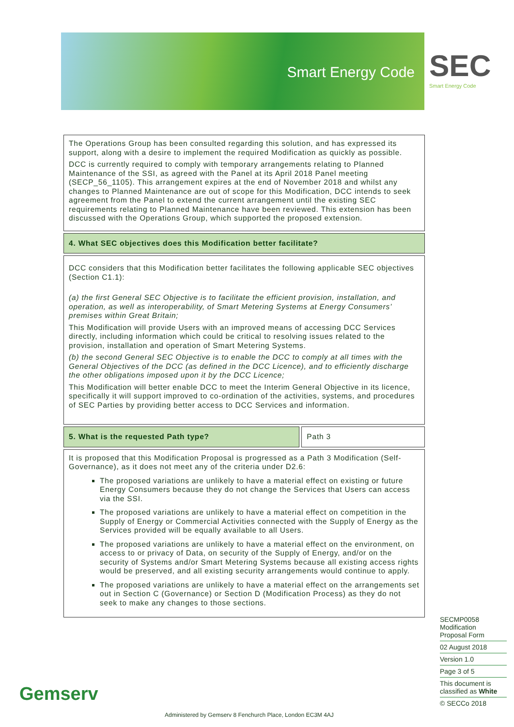Smart Energy Code
SEC
Smart Energy Code
The Operations Group has been consulted regarding this solution, and has expressed its support, along with a desire to implement the required Modification as quickly as possible.
DCC is currently required to comply with temporary arrangements relating to Planned Maintenance of the SSI, as agreed with the Panel at its April 2018 Panel meeting (SECP_56_1105). This arrangement expires at the end of November 2018 and whilst any changes to Planned Maintenance are out of scope for this Modification, DCC intends to seek agreement from the Panel to extend the current arrangement until the existing SEC requirements relating to Planned Maintenance have been reviewed. This extension has been discussed with the Operations Group, which supported the proposed extension.
4. What SEC objectives does this Modification better facilitate?
DCC considers that this Modification better facilitates the following applicable SEC objectives (Section C1.1):
(a) the first General SEC Objective is to facilitate the efficient provision, installation, and operation, as well as interoperability, of Smart Metering Systems at Energy Consumers’ premises within Great Britain;
This Modification will provide Users with an improved means of accessing DCC Services directly, including information which could be critical to resolving issues related to the provision, installation and operation of Smart Metering Systems.
(b) the second General SEC Objective is to enable the DCC to comply at all times with the General Objectives of the DCC (as defined in the DCC Licence), and to efficiently discharge the other obligations imposed upon it by the DCC Licence;
This Modification will better enable DCC to meet the Interim General Objective in its licence, specifically it will support improved to co-ordination of the activities, systems, and procedures of SEC Parties by providing better access to DCC Services and information.
5. What is the requested Path type?
Path 3
It is proposed that this Modification Proposal is progressed as a Path 3 Modification (Self-Governance), as it does not meet any of the criteria under D2.6:
The proposed variations are unlikely to have a material effect on existing or future Energy Consumers because they do not change the Services that Users can access via the SSI.
The proposed variations are unlikely to have a material effect on competition in the Supply of Energy or Commercial Activities connected with the Supply of Energy as the Services provided will be equally available to all Users.
The proposed variations are unlikely to have a material effect on the environment, on access to or privacy of Data, on security of the Supply of Energy, and/or on the security of Systems and/or Smart Metering Systems because all existing access rights would be preserved, and all existing security arrangements would continue to apply.
The proposed variations are unlikely to have a material effect on the arrangements set out in Section C (Governance) or Section D (Modification Process) as they do not seek to make any changes to those sections.
SECMP0058
Modification
Proposal Form
02 August 2018
Version 1.0
Page 3 of 5
This document is classified as White
© SECCo 2018
Gemserv
Administered by Gemserv 8 Fenchurch Place, London EC3M 4AJ